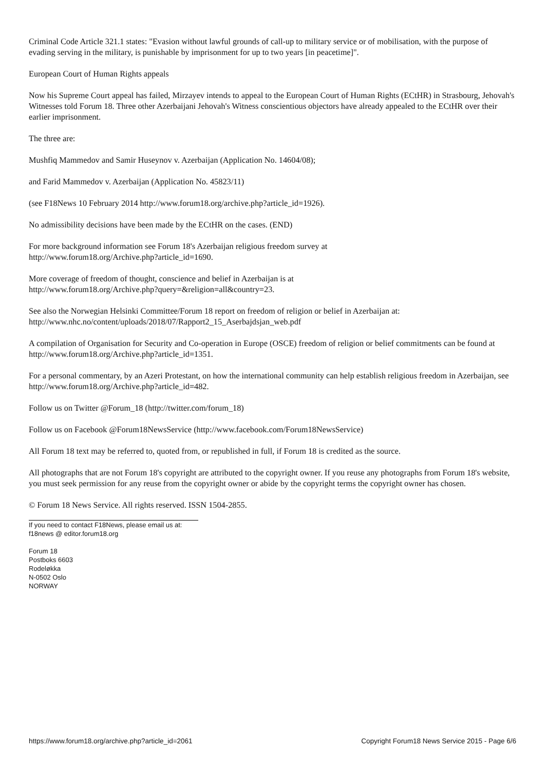Criminal Code Article 321.1 states: "Evasion without lawful grounds of call-up to military service or of mobilisation, with the purpose of evading serving in the military, is punishable by imprisonment for up to two years [in peacetime]".
European Court of Human Rights appeals
Now his Supreme Court appeal has failed, Mirzayev intends to appeal to the European Court of Human Rights (ECtHR) in Strasbourg, Jehovah's Witnesses told Forum 18. Three other Azerbaijani Jehovah's Witness conscientious objectors have already appealed to the ECtHR over their earlier imprisonment.
The three are:
Mushfiq Mammedov and Samir Huseynov v. Azerbaijan (Application No. 14604/08);
and Farid Mammedov v. Azerbaijan (Application No. 45823/11)
(see F18News 10 February 2014 http://www.forum18.org/archive.php?article_id=1926).
No admissibility decisions have been made by the ECtHR on the cases. (END)
For more background information see Forum 18's Azerbaijan religious freedom survey at
http://www.forum18.org/Archive.php?article_id=1690.
More coverage of freedom of thought, conscience and belief in Azerbaijan is at
http://www.forum18.org/Archive.php?query=&religion=all&country=23.
See also the Norwegian Helsinki Committee/Forum 18 report on freedom of religion or belief in Azerbaijan at:
http://www.nhc.no/content/uploads/2018/07/Rapport2_15_Aserbajdsjan_web.pdf
A compilation of Organisation for Security and Co-operation in Europe (OSCE) freedom of religion or belief commitments can be found at http://www.forum18.org/Archive.php?article_id=1351.
For a personal commentary, by an Azeri Protestant, on how the international community can help establish religious freedom in Azerbaijan, see http://www.forum18.org/Archive.php?article_id=482.
Follow us on Twitter @Forum_18 (http://twitter.com/forum_18)
Follow us on Facebook @Forum18NewsService (http://www.facebook.com/Forum18NewsService)
All Forum 18 text may be referred to, quoted from, or republished in full, if Forum 18 is credited as the source.
All photographs that are not Forum 18's copyright are attributed to the copyright owner. If you reuse any photographs from Forum 18's website, you must seek permission for any reuse from the copyright owner or abide by the copyright terms the copyright owner has chosen.
© Forum 18 News Service. All rights reserved. ISSN 1504-2855.
If you need to contact F18News, please email us at:
f18news @ editor.forum18.org
Forum 18
Postboks 6603
Rodeløkka
N-0502 Oslo
NORWAY
https://www.forum18.org/archive.php?article_id=2061 Copyright Forum18 News Service 2015 - Page 6/6